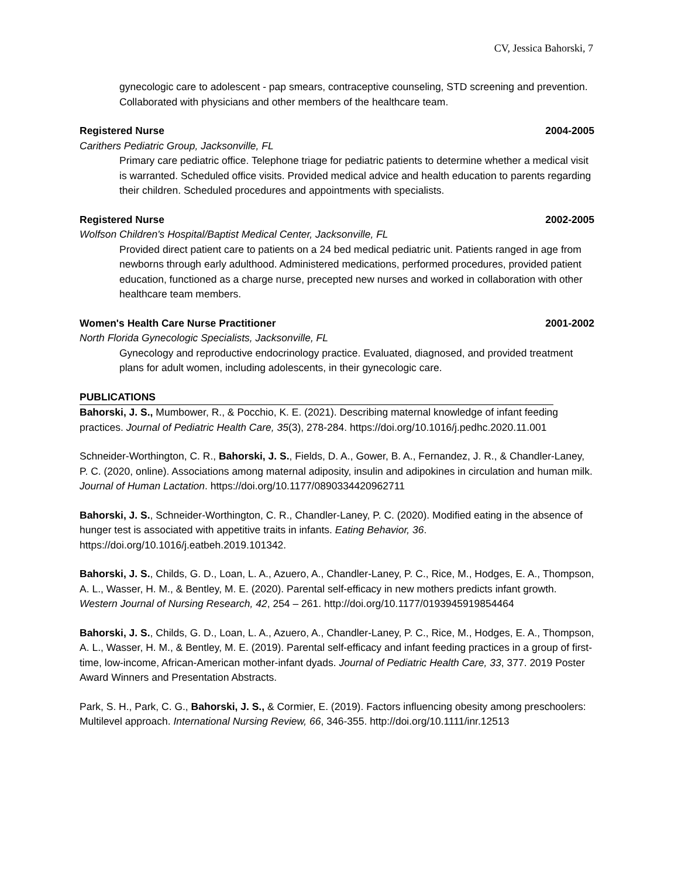CV, Jessica Bahorski, 7
gynecologic care to adolescent - pap smears, contraceptive counseling, STD screening and prevention. Collaborated with physicians and other members of the healthcare team.
Registered Nurse 2004-2005
Carithers Pediatric Group, Jacksonville, FL
Primary care pediatric office. Telephone triage for pediatric patients to determine whether a medical visit is warranted. Scheduled office visits. Provided medical advice and health education to parents regarding their children. Scheduled procedures and appointments with specialists.
Registered Nurse 2002-2005
Wolfson Children's Hospital/Baptist Medical Center, Jacksonville, FL
Provided direct patient care to patients on a 24 bed medical pediatric unit. Patients ranged in age from newborns through early adulthood. Administered medications, performed procedures, provided patient education, functioned as a charge nurse, precepted new nurses and worked in collaboration with other healthcare team members.
Women's Health Care Nurse Practitioner 2001-2002
North Florida Gynecologic Specialists, Jacksonville, FL
Gynecology and reproductive endocrinology practice. Evaluated, diagnosed, and provided treatment plans for adult women, including adolescents, in their gynecologic care.
PUBLICATIONS
Bahorski, J. S., Mumbower, R., & Pocchio, K. E. (2021). Describing maternal knowledge of infant feeding practices. Journal of Pediatric Health Care, 35(3), 278-284. https://doi.org/10.1016/j.pedhc.2020.11.001
Schneider-Worthington, C. R., Bahorski, J. S., Fields, D. A., Gower, B. A., Fernandez, J. R., & Chandler-Laney, P. C. (2020, online). Associations among maternal adiposity, insulin and adipokines in circulation and human milk. Journal of Human Lactation. https://doi.org/10.1177/0890334420962711
Bahorski, J. S., Schneider-Worthington, C. R., Chandler-Laney, P. C. (2020). Modified eating in the absence of hunger test is associated with appetitive traits in infants. Eating Behavior, 36. https://doi.org/10.1016/j.eatbeh.2019.101342.
Bahorski, J. S., Childs, G. D., Loan, L. A., Azuero, A., Chandler-Laney, P. C., Rice, M., Hodges, E. A., Thompson, A. L., Wasser, H. M., & Bentley, M. E. (2020). Parental self-efficacy in new mothers predicts infant growth. Western Journal of Nursing Research, 42, 254 – 261. http://doi.org/10.1177/0193945919854464
Bahorski, J. S., Childs, G. D., Loan, L. A., Azuero, A., Chandler-Laney, P. C., Rice, M., Hodges, E. A., Thompson, A. L., Wasser, H. M., & Bentley, M. E. (2019). Parental self-efficacy and infant feeding practices in a group of first-time, low-income, African-American mother-infant dyads. Journal of Pediatric Health Care, 33, 377. 2019 Poster Award Winners and Presentation Abstracts.
Park, S. H., Park, C. G., Bahorski, J. S., & Cormier, E. (2019). Factors influencing obesity among preschoolers: Multilevel approach. International Nursing Review, 66, 346-355. http://doi.org/10.1111/inr.12513